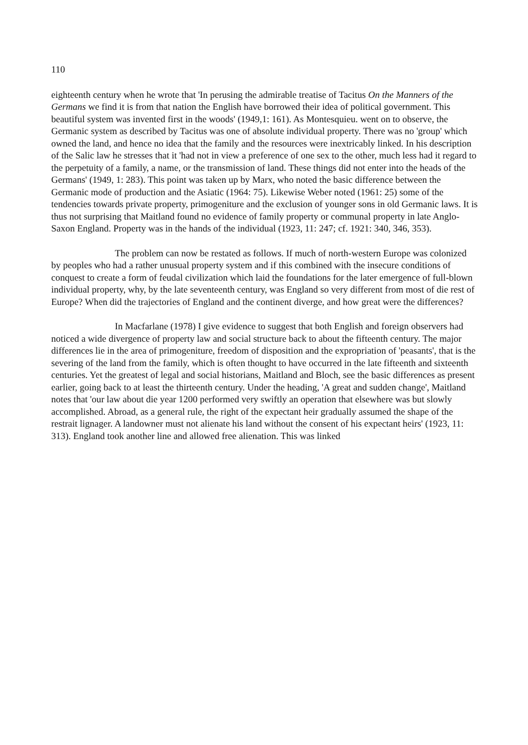110
eighteenth century when he wrote that 'In perusing the admirable treatise of Tacitus On the Manners of the Germans we find it is from that nation the English have borrowed their idea of political government. This beautiful system was invented first in the woods' (1949,1: 161). As Montesquieu. went on to observe, the Germanic system as described by Tacitus was one of absolute individual property. There was no 'group' which owned the land, and hence no idea that the family and the resources were inextricably linked. In his description of the Salic law he stresses that it 'had not in view a preference of one sex to the other, much less had it regard to the perpetuity of a family, a name, or the transmission of land. These things did not enter into the heads of the Germans' (1949, 1: 283). This point was taken up by Marx, who noted the basic difference between the Germanic mode of production and the Asiatic (1964: 75). Likewise Weber noted (1961: 25) some of the tendencies towards private property, primogeniture and the exclusion of younger sons in old Germanic laws. It is thus not surprising that Maitland found no evidence of family property or communal property in late Anglo-Saxon England. Property was in the hands of the individual (1923, 11: 247; cf. 1921: 340, 346, 353).
The problem can now be restated as follows. If much of north-western Europe was colonized by peoples who had a rather unusual property system and if this combined with the insecure conditions of conquest to create a form of feudal civilization which laid the foundations for the later emergence of full-blown individual property, why, by the late seventeenth century, was England so very different from most of die rest of Europe? When did the trajectories of England and the continent diverge, and how great were the differences?
In Macfarlane (1978) I give evidence to suggest that both English and foreign observers had noticed a wide divergence of property law and social structure back to about the fifteenth century. The major differences lie in the area of primogeniture, freedom of disposition and the expropriation of 'peasants', that is the severing of the land from the family, which is often thought to have occurred in the late fifteenth and sixteenth centuries. Yet the greatest of legal and social historians, Maitland and Bloch, see the basic differences as present earlier, going back to at least the thirteenth century. Under the heading, 'A great and sudden change', Maitland notes that 'our law about die year 1200 performed very swiftly an operation that elsewhere was but slowly accomplished. Abroad, as a general rule, the right of the expectant heir gradually assumed the shape of the restrait lignager. A landowner must not alienate his land without the consent of his expectant heirs' (1923, 11: 313). England took another line and allowed free alienation. This was linked